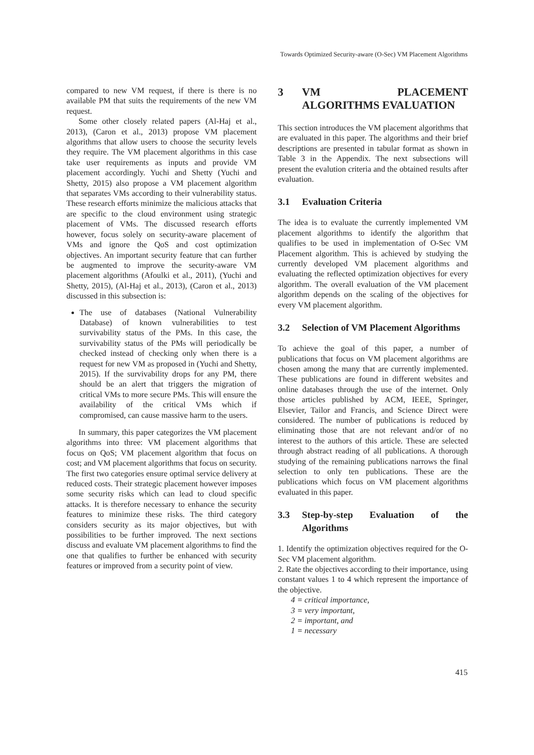Towards Optimized Security-aware (O-Sec) VM Placement Algorithms
compared to new VM request, if there is there is no available PM that suits the requirements of the new VM request.
Some other closely related papers (Al-Haj et al., 2013), (Caron et al., 2013) propose VM placement algorithms that allow users to choose the security levels they require. The VM placement algorithms in this case take user requirements as inputs and provide VM placement accordingly. Yuchi and Shetty (Yuchi and Shetty, 2015) also propose a VM placement algorithm that separates VMs according to their vulnerability status. These research efforts minimize the malicious attacks that are specific to the cloud environment using strategic placement of VMs. The discussed research efforts however, focus solely on security-aware placement of VMs and ignore the QoS and cost optimization objectives. An important security feature that can further be augmented to improve the security-aware VM placement algorithms (Afoulki et al., 2011), (Yuchi and Shetty, 2015), (Al-Haj et al., 2013), (Caron et al., 2013) discussed in this subsection is:
The use of databases (National Vulnerability Database) of known vulnerabilities to test survivability status of the PMs. In this case, the survivability status of the PMs will periodically be checked instead of checking only when there is a request for new VM as proposed in (Yuchi and Shetty, 2015). If the survivability drops for any PM, there should be an alert that triggers the migration of critical VMs to more secure PMs. This will ensure the availability of the critical VMs which if compromised, can cause massive harm to the users.
In summary, this paper categorizes the VM placement algorithms into three: VM placement algorithms that focus on QoS; VM placement algorithm that focus on cost; and VM placement algorithms that focus on security. The first two categories ensure optimal service delivery at reduced costs. Their strategic placement however imposes some security risks which can lead to cloud specific attacks. It is therefore necessary to enhance the security features to minimize these risks. The third category considers security as its major objectives, but with possibilities to be further improved. The next sections discuss and evaluate VM placement algorithms to find the one that qualifies to further be enhanced with security features or improved from a security point of view.
3 VM PLACEMENT ALGORITHMS EVALUATION
This section introduces the VM placement algorithms that are evaluated in this paper. The algorithms and their brief descriptions are presented in tabular format as shown in Table 3 in the Appendix. The next subsections will present the evalution criteria and the obtained results after evaluation.
3.1 Evaluation Criteria
The idea is to evaluate the currently implemented VM placement algorithms to identify the algorithm that qualifies to be used in implementation of O-Sec VM Placement algorithm. This is achieved by studying the currently developed VM placement algorithms and evaluating the reflected optimization objectives for every algorithm. The overall evaluation of the VM placement algorithm depends on the scaling of the objectives for every VM placement algorithm.
3.2 Selection of VM Placement Algorithms
To achieve the goal of this paper, a number of publications that focus on VM placement algorithms are chosen among the many that are currently implemented. These publications are found in different websites and online databases through the use of the internet. Only those articles published by ACM, IEEE, Springer, Elsevier, Tailor and Francis, and Science Direct were considered. The number of publications is reduced by eliminating those that are not relevant and/or of no interest to the authors of this article. These are selected through abstract reading of all publications. A thorough studying of the remaining publications narrows the final selection to only ten publications. These are the publications which focus on VM placement algorithms evaluated in this paper.
3.3 Step-by-step Evaluation of the Algorithms
1. Identify the optimization objectives required for the O-Sec VM placement algorithm.
2. Rate the objectives according to their importance, using constant values 1 to 4 which represent the importance of the objective.
4 = critical importance,
3 = very important,
2 = important, and
1 = necessary
415